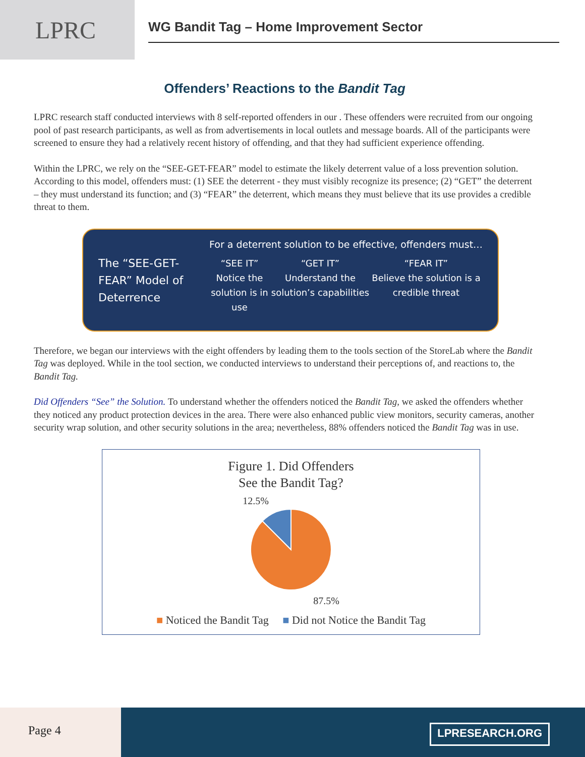LPRC
WG Bandit Tag – Home Improvement Sector
Offenders’ Reactions to the Bandit Tag
LPRC research staff conducted interviews with 8 self-reported offenders in our . These offenders were recruited from our ongoing pool of past research participants, as well as from advertisements in local outlets and message boards. All of the participants were screened to ensure they had a relatively recent history of offending, and that they had sufficient experience offending.
Within the LPRC, we rely on the “SEE-GET-FEAR” model to estimate the likely deterrent value of a loss prevention solution. According to this model, offenders must: (1) SEE the deterrent - they must visibly recognize its presence; (2) “GET” the deterrent – they must understand its function; and (3) “FEAR” the deterrent, which means they must believe that its use provides a credible threat to them.
The “SEE-GET-FEAR” Model of Deterrence
For a deterrent solution to be effective, offenders must…
“SEE IT”
Notice the solution is in use
“GET IT”
Understand the solution’s capabilities
“FEAR IT”
Believe the solution is a credible threat
Therefore, we began our interviews with the eight offenders by leading them to the tools section of the StoreLab where the Bandit Tag was deployed. While in the tool section, we conducted interviews to understand their perceptions of, and reactions to, the Bandit Tag.
Did Offenders “See” the Solution. To understand whether the offenders noticed the Bandit Tag, we asked the offenders whether they noticed any product protection devices in the area. There were also enhanced public view monitors, security cameras, another security wrap solution, and other security solutions in the area; nevertheless, 88% offenders noticed the Bandit Tag was in use.
Figure 1. Did Offenders
See the Bandit Tag?
12.5%
87.5%
■ Noticed the Bandit Tag ■ Did not Notice the Bandit Tag
Page 4
LPRESEARCH.ORG